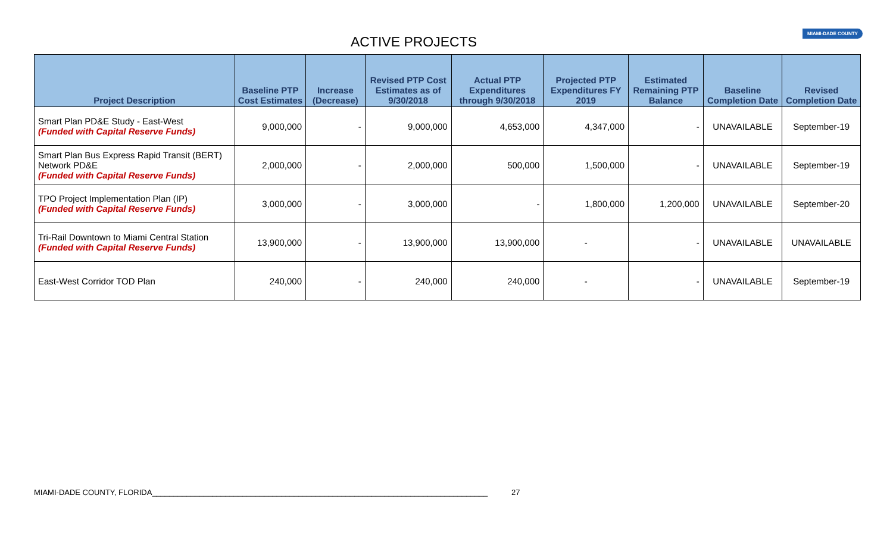ACTIVE PROJECTS
MIAMI-DADE COUNTY
| Project Description | Baseline PTP Cost Estimates | Increase (Decrease) | Revised PTP Cost Estimates as of 9/30/2018 | Actual PTP Expenditures through 9/30/2018 | Projected PTP Expenditures FY 2019 | Estimated Remaining PTP Balance | Baseline Completion Date | Revised Completion Date |
| --- | --- | --- | --- | --- | --- | --- | --- | --- |
| Smart Plan PD&E Study - East-West (Funded with Capital Reserve Funds) | 9,000,000 | - | 9,000,000 | 4,653,000 | 4,347,000 | - | UNAVAILABLE | September-19 |
| Smart Plan Bus Express Rapid Transit (BERT) Network PD&E (Funded with Capital Reserve Funds) | 2,000,000 | - | 2,000,000 | 500,000 | 1,500,000 | - | UNAVAILABLE | September-19 |
| TPO Project Implementation Plan (IP) (Funded with Capital Reserve Funds) | 3,000,000 | - | 3,000,000 | - | 1,800,000 | 1,200,000 | UNAVAILABLE | September-20 |
| Tri-Rail Downtown to Miami Central Station (Funded with Capital Reserve Funds) | 13,900,000 | - | 13,900,000 | 13,900,000 | - | - | UNAVAILABLE | UNAVAILABLE |
| East-West Corridor TOD Plan | 240,000 | - | 240,000 | 240,000 | - | - | UNAVAILABLE | September-19 |
MIAMI-DADE COUNTY, FLORIDA______________________________________________________________________________ 27